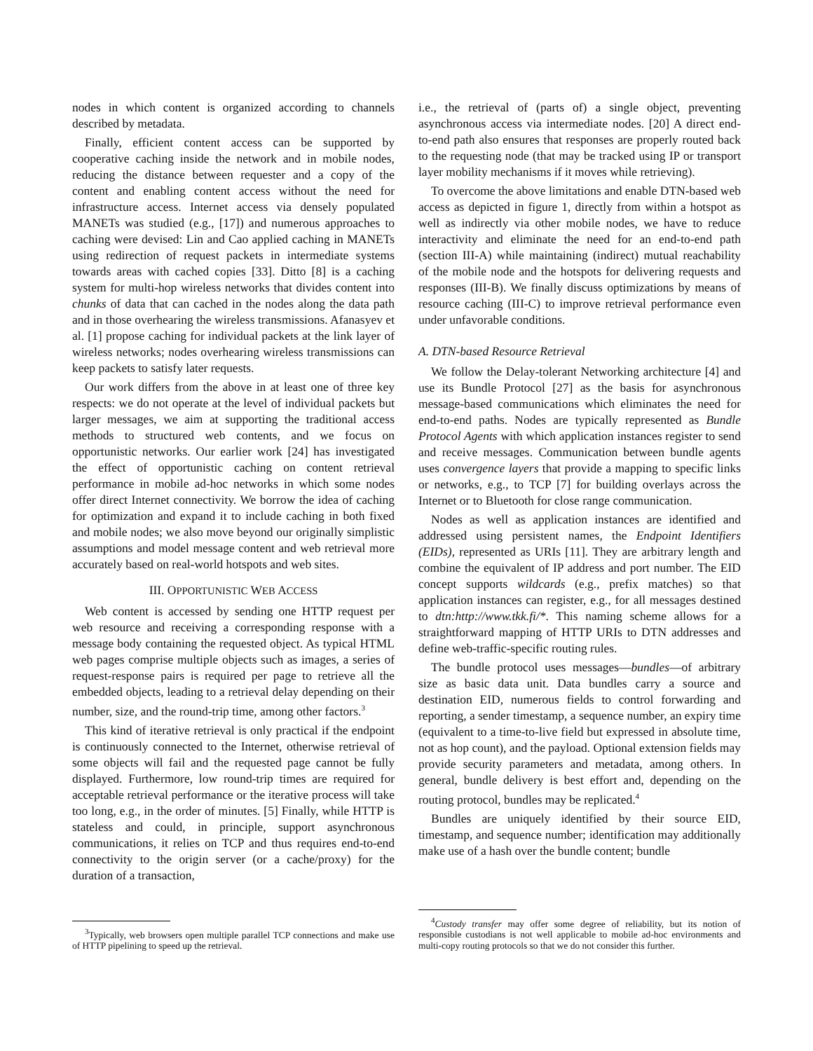nodes in which content is organized according to channels described by metadata.
Finally, efficient content access can be supported by cooperative caching inside the network and in mobile nodes, reducing the distance between requester and a copy of the content and enabling content access without the need for infrastructure access. Internet access via densely populated MANETs was studied (e.g., [17]) and numerous approaches to caching were devised: Lin and Cao applied caching in MANETs using redirection of request packets in intermediate systems towards areas with cached copies [33]. Ditto [8] is a caching system for multi-hop wireless networks that divides content into chunks of data that can cached in the nodes along the data path and in those overhearing the wireless transmissions. Afanasyev et al. [1] propose caching for individual packets at the link layer of wireless networks; nodes overhearing wireless transmissions can keep packets to satisfy later requests.
Our work differs from the above in at least one of three key respects: we do not operate at the level of individual packets but larger messages, we aim at supporting the traditional access methods to structured web contents, and we focus on opportunistic networks. Our earlier work [24] has investigated the effect of opportunistic caching on content retrieval performance in mobile ad-hoc networks in which some nodes offer direct Internet connectivity. We borrow the idea of caching for optimization and expand it to include caching in both fixed and mobile nodes; we also move beyond our originally simplistic assumptions and model message content and web retrieval more accurately based on real-world hotspots and web sites.
III. OPPORTUNISTIC WEB ACCESS
Web content is accessed by sending one HTTP request per web resource and receiving a corresponding response with a message body containing the requested object. As typical HTML web pages comprise multiple objects such as images, a series of request-response pairs is required per page to retrieve all the embedded objects, leading to a retrieval delay depending on their number, size, and the round-trip time, among other factors.<sup>3</sup>
This kind of iterative retrieval is only practical if the endpoint is continuously connected to the Internet, otherwise retrieval of some objects will fail and the requested page cannot be fully displayed. Furthermore, low round-trip times are required for acceptable retrieval performance or the iterative process will take too long, e.g., in the order of minutes. [5] Finally, while HTTP is stateless and could, in principle, support asynchronous communications, it relies on TCP and thus requires end-to-end connectivity to the origin server (or a cache/proxy) for the duration of a transaction,
<sup>3</sup> Typically, web browsers open multiple parallel TCP connections and make use of HTTP pipelining to speed up the retrieval.
i.e., the retrieval of (parts of) a single object, preventing asynchronous access via intermediate nodes. [20] A direct end-to-end path also ensures that responses are properly routed back to the requesting node (that may be tracked using IP or transport layer mobility mechanisms if it moves while retrieving).
To overcome the above limitations and enable DTN-based web access as depicted in figure 1, directly from within a hotspot as well as indirectly via other mobile nodes, we have to reduce interactivity and eliminate the need for an end-to-end path (section III-A) while maintaining (indirect) mutual reachability of the mobile node and the hotspots for delivering requests and responses (III-B). We finally discuss optimizations by means of resource caching (III-C) to improve retrieval performance even under unfavorable conditions.
A. DTN-based Resource Retrieval
We follow the Delay-tolerant Networking architecture [4] and use its Bundle Protocol [27] as the basis for asynchronous message-based communications which eliminates the need for end-to-end paths. Nodes are typically represented as Bundle Protocol Agents with which application instances register to send and receive messages. Communication between bundle agents uses convergence layers that provide a mapping to specific links or networks, e.g., to TCP [7] for building overlays across the Internet or to Bluetooth for close range communication.
Nodes as well as application instances are identified and addressed using persistent names, the Endpoint Identifiers (EIDs), represented as URIs [11]. They are arbitrary length and combine the equivalent of IP address and port number. The EID concept supports wildcards (e.g., prefix matches) so that application instances can register, e.g., for all messages destined to dtn:http://www.tkk.fi/*. This naming scheme allows for a straightforward mapping of HTTP URIs to DTN addresses and define web-traffic-specific routing rules.
The bundle protocol uses messages—bundles—of arbitrary size as basic data unit. Data bundles carry a source and destination EID, numerous fields to control forwarding and reporting, a sender timestamp, a sequence number, an expiry time (equivalent to a time-to-live field but expressed in absolute time, not as hop count), and the payload. Optional extension fields may provide security parameters and metadata, among others. In general, bundle delivery is best effort and, depending on the routing protocol, bundles may be replicated.<sup>4</sup>
Bundles are uniquely identified by their source EID, timestamp, and sequence number; identification may additionally make use of a hash over the bundle content; bundle
<sup>4</sup> Custody transfer may offer some degree of reliability, but its notion of responsible custodians is not well applicable to mobile ad-hoc environments and multi-copy routing protocols so that we do not consider this further.